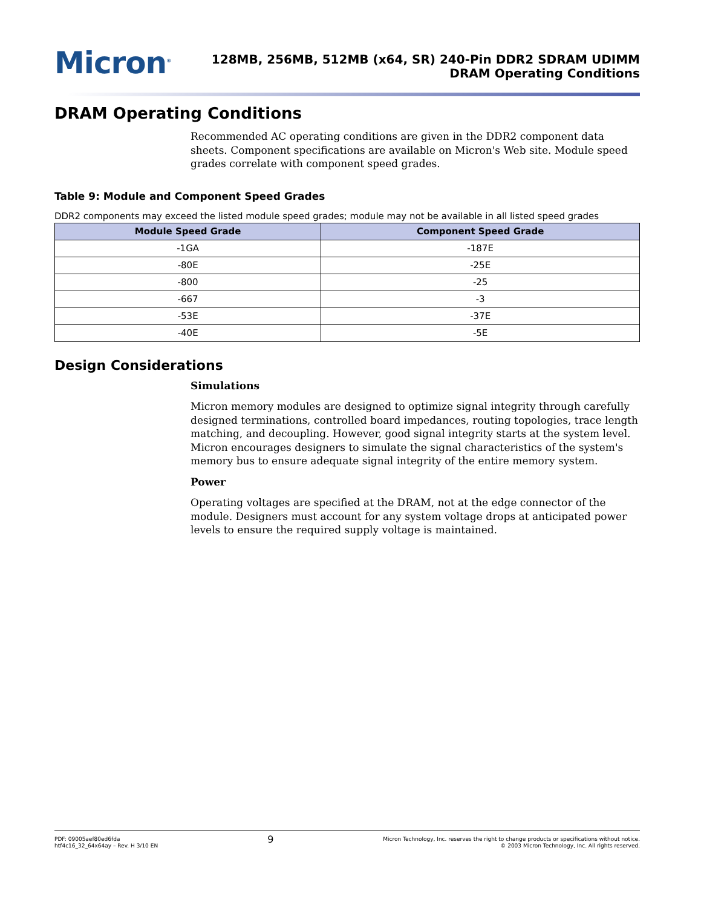Micron<sup>®</sup>
128MB, 256MB, 512MB (x64, SR) 240-Pin DDR2 SDRAM UDIMM
DRAM Operating Conditions
DRAM Operating Conditions
Recommended AC operating conditions are given in the DDR2 component data sheets. Component specifications are available on Micron's Web site. Module speed grades correlate with component speed grades.
Table 9: Module and Component Speed Grades
DDR2 components may exceed the listed module speed grades; module may not be available in all listed speed grades
| Module Speed Grade | Component Speed Grade |
| --- | --- |
| -1GA | -187E |
| -80E | -25E |
| -800 | -25 |
| -667 | -3 |
| -53E | -37E |
| -40E | -5E |
Design Considerations
Simulations
Micron memory modules are designed to optimize signal integrity through carefully designed terminations, controlled board impedances, routing topologies, trace length matching, and decoupling. However, good signal integrity starts at the system level. Micron encourages designers to simulate the signal characteristics of the system's memory bus to ensure adequate signal integrity of the entire memory system.
Power
Operating voltages are specified at the DRAM, not at the edge connector of the module. Designers must account for any system voltage drops at anticipated power levels to ensure the required supply voltage is maintained.
PDF: 09005aef80ed6fda
htf4c16_32_64x64ay – Rev. H 3/10 EN
9
Micron Technology, Inc. reserves the right to change products or specifications without notice.
© 2003 Micron Technology, Inc. All rights reserved.